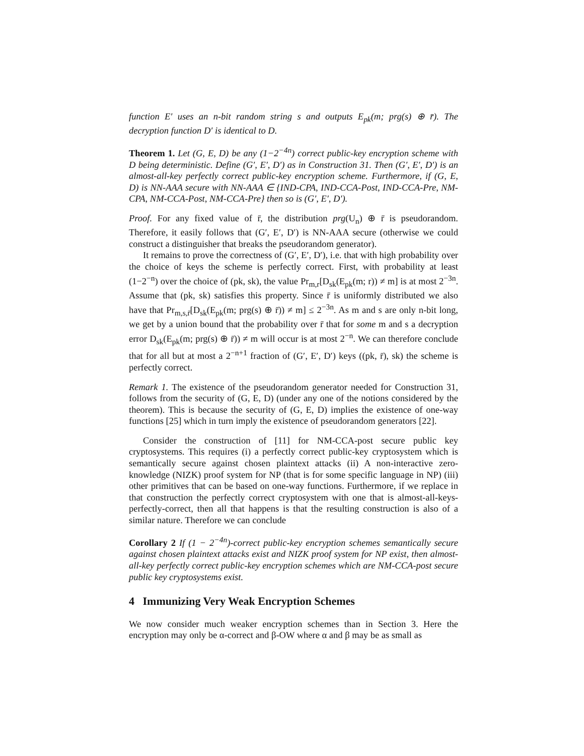function E′ uses an n-bit random string s and outputs E<sub>pk</sub>(m; prg(s) ⊕ r̄). The decryption function D′ is identical to D.
Theorem 1. Let (G, E, D) be any (1−2<sup>−4n</sup>) correct public-key encryption scheme with D being deterministic. Define (G′, E′, D′) as in Construction 31. Then (G′, E′, D′) is an almost-all-key perfectly correct public-key encryption scheme. Furthermore, if (G, E, D) is NN-AAA secure with NN-AAA ∈ {IND-CPA, IND-CCA-Post, IND-CCA-Pre, NM-CPA, NM-CCA-Post, NM-CCA-Pre} then so is (G′, E′, D′).
Proof. For any fixed value of r̄, the distribution prg(U<sub>n</sub>) ⊕ r̄ is pseudorandom. Therefore, it easily follows that (G′, E′, D′) is NN-AAA secure (otherwise we could construct a distinguisher that breaks the pseudorandom generator).
It remains to prove the correctness of (G′, E′, D′), i.e. that with high probability over the choice of keys the scheme is perfectly correct. First, with probability at least (1−2<sup>−n</sup>) over the choice of (pk, sk), the value Pr<sub>m,r</sub>[D<sub>sk</sub>(E<sub>pk</sub>(m; r)) ≠ m] is at most 2<sup>−3n</sup>. Assume that (pk, sk) satisfies this property. Since r̄ is uniformly distributed we also have that Pr<sub>m,s,r̄</sub>[D<sub>sk</sub>(E<sub>pk</sub>(m; prg(s) ⊕ r̄)) ≠ m] ≤ 2<sup>−3n</sup>. As m and s are only n-bit long, we get by a union bound that the probability over r̄ that for some m and s a decryption error D<sub>sk</sub>(E<sub>pk</sub>(m; prg(s) ⊕ r̄)) ≠ m will occur is at most 2<sup>−n</sup>. We can therefore conclude that for all but at most a 2<sup>−n+1</sup> fraction of (G′, E′, D′) keys ((pk, r̄), sk) the scheme is perfectly correct.
Remark 1. The existence of the pseudorandom generator needed for Construction 31, follows from the security of (G, E, D) (under any one of the notions considered by the theorem). This is because the security of (G, E, D) implies the existence of one-way functions [25] which in turn imply the existence of pseudorandom generators [22].
Consider the construction of [11] for NM-CCA-post secure public key cryptosystems. This requires (i) a perfectly correct public-key cryptosystem which is semantically secure against chosen plaintext attacks (ii) A non-interactive zero-knowledge (NIZK) proof system for NP (that is for some specific language in NP) (iii) other primitives that can be based on one-way functions. Furthermore, if we replace in that construction the perfectly correct cryptosystem with one that is almost-all-keys-perfectly-correct, then all that happens is that the resulting construction is also of a similar nature. Therefore we can conclude
Corollary 2 If (1 − 2<sup>−4n</sup>)-correct public-key encryption schemes semantically secure against chosen plaintext attacks exist and NIZK proof system for NP exist, then almost-all-key perfectly correct public-key encryption schemes which are NM-CCA-post secure public key cryptosystems exist.
4 Immunizing Very Weak Encryption Schemes
We now consider much weaker encryption schemes than in Section 3. Here the encryption may only be α-correct and β-OW where α and β may be as small as